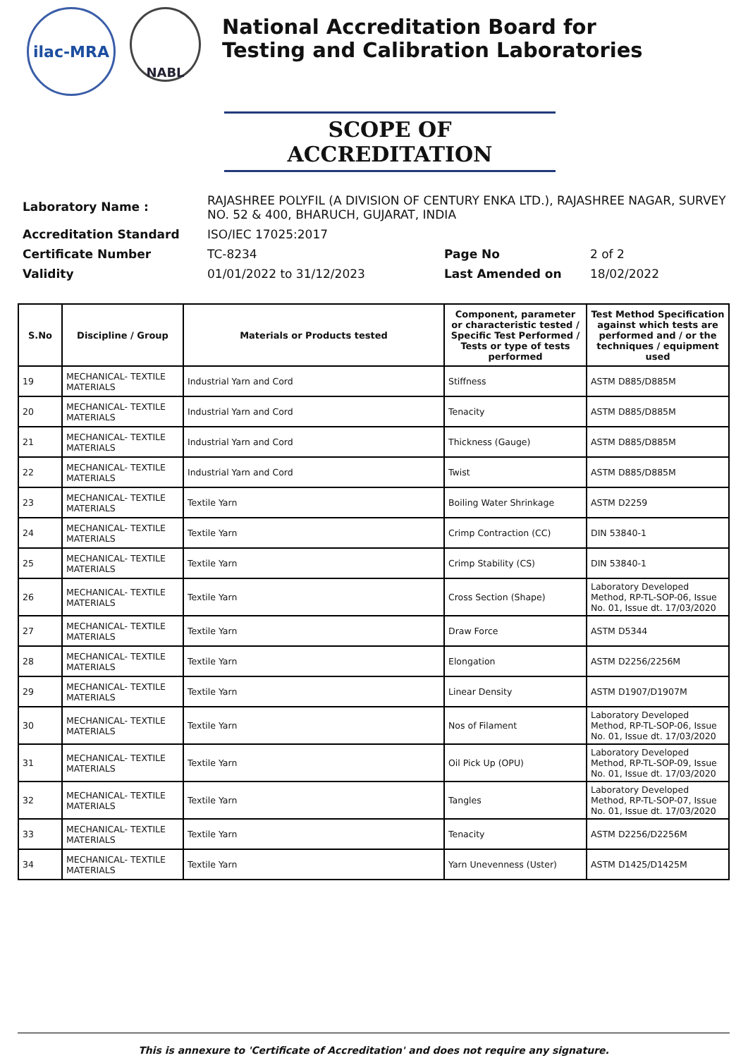ilac-MRA
NABL
National Accreditation Board for
Testing and Calibration Laboratories
SCOPE OF ACCREDITATION
| Laboratory Name : | RAJASHREE POLYFIL (A DIVISION OF CENTURY ENKA LTD.), RAJASHREE NAGAR, SURVEY NO. 52 & 400, BHARUCH, GUJARAT, INDIA | | |
| Accreditation Standard | ISO/IEC 17025:2017 | | |
| Certificate Number | TC-8234 | Page No | 2 of 2 |
| Validity | 01/01/2022 to 31/12/2023 | Last Amended on | 18/02/2022 |
| S.No | Discipline / Group | Materials or Products tested | Component, parameter or characteristic tested / Specific Test Performed / Tests or type of tests performed | Test Method Specification against which tests are performed and / or the techniques / equipment used |
| --- | --- | --- | --- | --- |
| 19 | MECHANICAL- TEXTILE MATERIALS | Industrial Yarn and Cord | Stiffness | ASTM D885/D885M |
| 20 | MECHANICAL- TEXTILE MATERIALS | Industrial Yarn and Cord | Tenacity | ASTM D885/D885M |
| 21 | MECHANICAL- TEXTILE MATERIALS | Industrial Yarn and Cord | Thickness (Gauge) | ASTM D885/D885M |
| 22 | MECHANICAL- TEXTILE MATERIALS | Industrial Yarn and Cord | Twist | ASTM D885/D885M |
| 23 | MECHANICAL- TEXTILE MATERIALS | Textile Yarn | Boiling Water Shrinkage | ASTM D2259 |
| 24 | MECHANICAL- TEXTILE MATERIALS | Textile Yarn | Crimp Contraction (CC) | DIN 53840-1 |
| 25 | MECHANICAL- TEXTILE MATERIALS | Textile Yarn | Crimp Stability (CS) | DIN 53840-1 |
| 26 | MECHANICAL- TEXTILE MATERIALS | Textile Yarn | Cross Section (Shape) | Laboratory Developed Method, RP-TL-SOP-06, Issue No. 01, Issue dt. 17/03/2020 |
| 27 | MECHANICAL- TEXTILE MATERIALS | Textile Yarn | Draw Force | ASTM D5344 |
| 28 | MECHANICAL- TEXTILE MATERIALS | Textile Yarn | Elongation | ASTM D2256/2256M |
| 29 | MECHANICAL- TEXTILE MATERIALS | Textile Yarn | Linear Density | ASTM D1907/D1907M |
| 30 | MECHANICAL- TEXTILE MATERIALS | Textile Yarn | Nos of Filament | Laboratory Developed Method, RP-TL-SOP-06, Issue No. 01, Issue dt. 17/03/2020 |
| 31 | MECHANICAL- TEXTILE MATERIALS | Textile Yarn | Oil Pick Up (OPU) | Laboratory Developed Method, RP-TL-SOP-09, Issue No. 01, Issue dt. 17/03/2020 |
| 32 | MECHANICAL- TEXTILE MATERIALS | Textile Yarn | Tangles | Laboratory Developed Method, RP-TL-SOP-07, Issue No. 01, Issue dt. 17/03/2020 |
| 33 | MECHANICAL- TEXTILE MATERIALS | Textile Yarn | Tenacity | ASTM D2256/D2256M |
| 34 | MECHANICAL- TEXTILE MATERIALS | Textile Yarn | Yarn Unevenness (Uster) | ASTM D1425/D1425M |
This is annexure to 'Certificate of Accreditation' and does not require any signature.